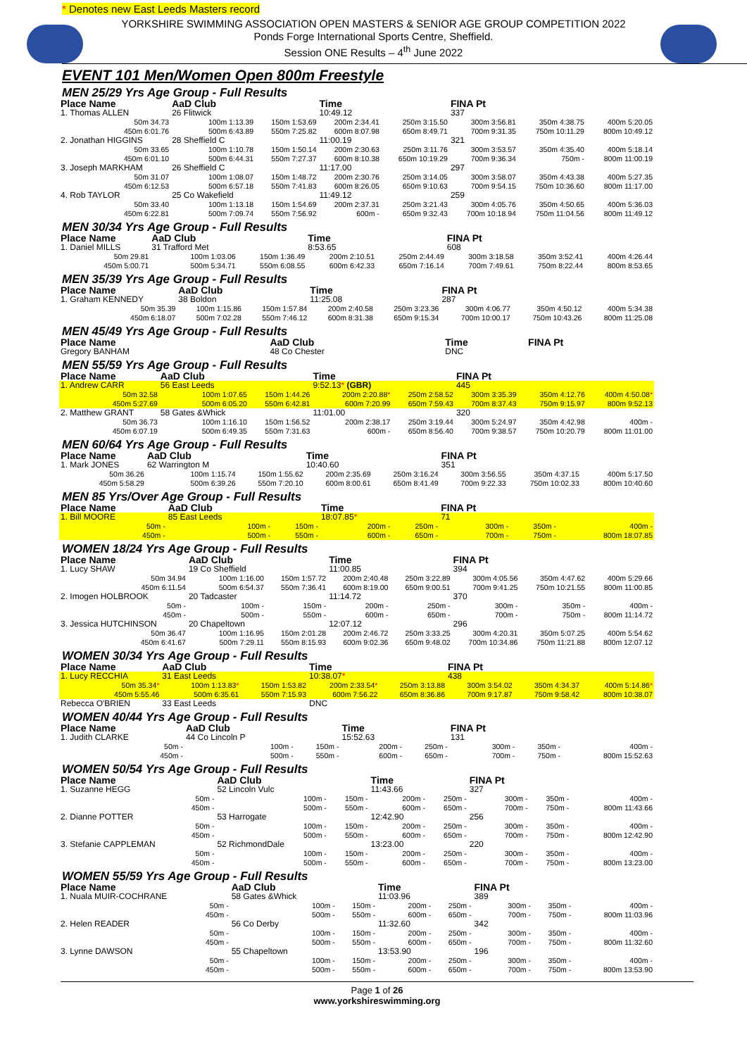* Denotes new East Leeds Masters record
YORKSHIRE SWIMMING ASSOCIATION OPEN MASTERS & SENIOR AGE GROUP COMPETITION 2022
Ponds Forge International Sports Centre, Sheffield.
Session ONE Results – 4<sup>th</sup> June 2022
EVENT 101 Men/Women Open 800m Freestyle
MEN 25/29 Yrs Age Group - Full Results
| Place Name | AaD Club | | Time | | FINA Pt | | |
| --- | --- | --- | --- | --- | --- | --- | --- |
| 1. Thomas ALLEN | 26 Flitwick | | 10:49.12 | | 337 | | |
| 50m 34.73 | 100m 1:13.39 | 150m 1:53.69 | 200m 2:34.41 | 250m 3:15.50 | 300m 3:56.81 | 350m 4:38.75 | 400m 5:20.05 |
| 450m 6:01.76 | 500m 6:43.89 | 550m 7:25.82 | 600m 8:07.98 | 650m 8:49.71 | 700m 9:31.35 | 750m 10:11.29 | 800m 10:49.12 |
| 2. Jonathan HIGGINS | 28 Sheffield C | | 11:00.19 | | 321 | | |
| 50m 33.65 | 100m 1:10.78 | 150m 1:50.14 | 200m 2:30.63 | 250m 3:11.76 | 300m 3:53.57 | 350m 4:35.40 | 400m 5:18.14 |
| 450m 6:01.10 | 500m 6:44.31 | 550m 7:27.37 | 600m 8:10.38 | 650m 10:19.29 | 700m 9:36.34 | 750m - | 800m 11:00.19 |
| 3. Joseph MARKHAM | 26 Sheffield C | | 11:17.00 | | 297 | | |
| 50m 31.07 | 100m 1:08.07 | 150m 1:48.72 | 200m 2:30.76 | 250m 3:14.05 | 300m 3:58.07 | 350m 4:43.38 | 400m 5:27.35 |
| 450m 6:12.53 | 500m 6:57.18 | 550m 7:41.83 | 600m 8:26.05 | 650m 9:10.63 | 700m 9:54.15 | 750m 10:36.60 | 800m 11:17.00 |
| 4. Rob TAYLOR | 25 Co Wakefield | | 11:49.12 | | 259 | | |
| 50m 33.40 | 100m 1:13.18 | 150m 1:54.69 | 200m 2:37.31 | 250m 3:21.43 | 300m 4:05.76 | 350m 4:50.65 | 400m 5:36.03 |
| 450m 6:22.81 | 500m 7:09.74 | 550m 7:56.92 | 600m - | 650m 9:32.43 | 700m 10:18.94 | 750m 11:04.56 | 800m 11:49.12 |
MEN 30/34 Yrs Age Group - Full Results
| Place Name | AaD Club | | Time | | FINA Pt | | |
| --- | --- | --- | --- | --- | --- | --- | --- |
| 1. Daniel MILLS | 31 Trafford Met | | 8:53.65 | | 608 | | |
| 50m 29.81 | 100m 1:03.06 | 150m 1:36.49 | 200m 2:10.51 | 250m 2:44.49 | 300m 3:18.58 | 350m 3:52.41 | 400m 4:26.44 |
| 450m 5:00.71 | 500m 5:34.71 | 550m 6:08.55 | 600m 6:42.33 | 650m 7:16.14 | 700m 7:49.61 | 750m 8:22.44 | 800m 8:53.65 |
MEN 35/39 Yrs Age Group - Full Results
| Place Name | AaD Club | | Time | | FINA Pt | | |
| --- | --- | --- | --- | --- | --- | --- | --- |
| 1. Graham KENNEDY | 38 Boldon | | 11:25.08 | | 287 | | |
| 50m 35.39 | 100m 1:15.86 | 150m 1:57.84 | 200m 2:40.58 | 250m 3:23.36 | 300m 4:06.77 | 350m 4:50.12 | 400m 5:34.38 |
| 450m 6:18.07 | 500m 7:02.28 | 550m 7:46.12 | 600m 8:31.38 | 650m 9:15.34 | 700m 10:00.17 | 750m 10:43.26 | 800m 11:25.08 |
MEN 45/49 Yrs Age Group - Full Results
| Place Name | AaD Club | | Time | | FINA Pt | | |
| --- | --- | --- | --- | --- | --- | --- | --- |
| Gregory BANHAM | 48 Co Chester | | DNC | | | | |
MEN 55/59 Yrs Age Group - Full Results
| Place Name | AaD Club | | Time | | FINA Pt | | |
| --- | --- | --- | --- | --- | --- | --- | --- |
| 1. Andrew CARR | 56 East Leeds | | 9:52.13 * (GBR) | | 445 | | |
| 50m 32.58 | 100m 1:07.65 | 150m 1:44.26 | 200m 2:20.88 * | 250m 2:58.52 | 300m 3:35.39 | 350m 4:12.76 | 400m 4:50.08 * |
| 450m 5:27.69 | 500m 6:05.20 | 550m 6:42.81 | 600m 7:20.99 | 650m 7:59.43 | 700m 8:37.43 | 750m 9:15.97 | 800m 9:52.13 |
| 2. Matthew GRANT | 58 Gates &Whick | | 11:01.00 | | 320 | | |
| 50m 36.73 | 100m 1:16.10 | 150m 1:56.52 | 200m 2:38.17 | 250m 3:19.44 | 300m 5:24.97 | 350m 4:42.98 | 400m - |
| 450m 6:07.19 | 500m 6:49.35 | 550m 7:31.63 | 600m - | 650m 8:56.40 | 700m 9:38.57 | 750m 10:20.79 | 800m 11:01.00 |
MEN 60/64 Yrs Age Group - Full Results
| Place Name | AaD Club | | Time | | FINA Pt | | |
| --- | --- | --- | --- | --- | --- | --- | --- |
| 1. Mark JONES | 62 Warrington M | | 10:40.60 | | 351 | | |
| 50m 36.26 | 100m 1:15.74 | 150m 1:55.62 | 200m 2:35.69 | 250m 3:16.24 | 300m 3:56.55 | 350m 4:37.15 | 400m 5:17.50 |
| 450m 5:58.29 | 500m 6:39.26 | 550m 7:20.10 | 600m 8:00.61 | 650m 8:41.49 | 700m 9:22.33 | 750m 10:02.33 | 800m 10:40.60 |
MEN 85 Yrs/Over Age Group - Full Results
| Place Name | AaD Club | | Time | | FINA Pt | | |
| --- | --- | --- | --- | --- | --- | --- | --- |
| 1. Bill MOORE | 85 East Leeds | | 18:07.85 * | | 71 | | |
| 50m - | 100m - | 150m - | 200m - | 250m - | 300m - | 350m - | 400m - |
| 450m - | 500m - | 550m - | 600m - | 650m - | 700m - | 750m - | 800m 18:07.85 |
WOMEN 18/24 Yrs Age Group - Full Results
| Place Name | AaD Club | | Time | | FINA Pt | | |
| --- | --- | --- | --- | --- | --- | --- | --- |
| 1. Lucy SHAW | 19 Co Sheffield | | 11:00.85 | | 394 | | |
| 50m 34.94 | 100m 1:16.00 | 150m 1:57.72 | 200m 2:40.48 | 250m 3:22.89 | 300m 4:05.56 | 350m 4:47.62 | 400m 5:29.66 |
| 450m 6:11.54 | 500m 6:54.37 | 550m 7:36.41 | 600m 8:19.00 | 650m 9:00.51 | 700m 9:41.25 | 750m 10:21.55 | 800m 11:00.85 |
| 2. Imogen HOLBROOK | 20 Tadcaster | | 11:14.72 | | 370 | | |
| 50m - | 100m - | 150m - | 200m - | 250m - | 300m - | 350m - | 400m - |
| 450m - | 500m - | 550m - | 600m - | 650m - | 700m - | 750m - | 800m 11:14.72 |
| 3. Jessica HUTCHINSON | 20 Chapeltown | | 12:07.12 | | 296 | | |
| 50m 36.47 | 100m 1:16.95 | 150m 2:01.28 | 200m 2:46.72 | 250m 3:33.25 | 300m 4:20.31 | 350m 5:07.25 | 400m 5:54.62 |
| 450m 6:41.67 | 500m 7:29.11 | 550m 8:15.93 | 600m 9:02.36 | 650m 9:48.02 | 700m 10:34.86 | 750m 11:21.88 | 800m 12:07.12 |
WOMEN 30/34 Yrs Age Group - Full Results
| Place Name | AaD Club | | Time | | FINA Pt | | |
| --- | --- | --- | --- | --- | --- | --- | --- |
| 1. Lucy RECCHIA | 31 East Leeds | | 10:38.07 * | | 438 | | |
| 50m 35.34 * | 100m 1:13.83 * | 150m 1:53.82 | 200m 2:33.54 * | 250m 3:13.88 | 300m 3:54.02 | 350m 4:34.37 | 400m 5:14.86 * |
| 450m 5:55.46 | 500m 6:35.61 | 550m 7:15.93 | 600m 7:56.22 | 650m 8:36.86 | 700m 9:17.87 | 750m 9:58.42 | 800m 10:38.07 |
| Rebecca O'BRIEN | 33 East Leeds | | DNC | | | | |
WOMEN 40/44 Yrs Age Group - Full Results
| Place Name | AaD Club | | Time | | FINA Pt | | |
| --- | --- | --- | --- | --- | --- | --- | --- |
| 1. Judith CLARKE | 44 Co Lincoln P | | 15:52.63 | | 131 | | |
| 50m - | 100m - | 150m - | 200m - | 250m - | 300m - | 350m - | 400m - |
| 450m - | 500m - | 550m - | 600m - | 650m - | 700m - | 750m - | 800m 15:52.63 |
WOMEN 50/54 Yrs Age Group - Full Results
| Place Name | AaD Club | | Time | | FINA Pt | | |
| --- | --- | --- | --- | --- | --- | --- | --- |
| 1. Suzanne HEGG | 52 Lincoln Vulc | | 11:43.66 | | 327 | | |
| 50m - | 100m - | 150m - | 200m - | 250m - | 300m - | 350m - | 400m - |
| 450m - | 500m - | 550m - | 600m - | 650m - | 700m - | 750m - | 800m 11:43.66 |
| 2. Dianne POTTER | 53 Harrogate | | 12:42.90 | | 256 | | |
| 50m - | 100m - | 150m - | 200m - | 250m - | 300m - | 350m - | 400m - |
| 450m - | 500m - | 550m - | 600m - | 650m - | 700m - | 750m - | 800m 12:42.90 |
| 3. Stefanie CAPPLEMAN | 52 RichmondDale | | 13:23.00 | | 220 | | |
| 50m - | 100m - | 150m - | 200m - | 250m - | 300m - | 350m - | 400m - |
| 450m - | 500m - | 550m - | 600m - | 650m - | 700m - | 750m - | 800m 13:23.00 |
WOMEN 55/59 Yrs Age Group - Full Results
| Place Name | AaD Club | | Time | | FINA Pt | | |
| --- | --- | --- | --- | --- | --- | --- | --- |
| 1. Nuala MUIR-COCHRANE | 58 Gates &Whick | | 11:03.96 | | 389 | | |
| 50m - | 100m - | 150m - | 200m - | 250m - | 300m - | 350m - | 400m - |
| 450m - | 500m - | 550m - | 600m - | 650m - | 700m - | 750m - | 800m 11:03.96 |
| 2. Helen READER | 56 Co Derby | | 11:32.60 | | 342 | | |
| 50m - | 100m - | 150m - | 200m - | 250m - | 300m - | 350m - | 400m - |
| 450m - | 500m - | 550m - | 600m - | 650m - | 700m - | 750m - | 800m 11:32.60 |
| 3. Lynne DAWSON | 55 Chapeltown | | 13:53.90 | | 196 | | |
| 50m - | 100m - | 150m - | 200m - | 250m - | 300m - | 350m - | 400m - |
| 450m - | 500m - | 550m - | 600m - | 650m - | 700m - | 750m - | 800m 13:53.90 |
Page 1 of 26
www.yorkshireswimming.org